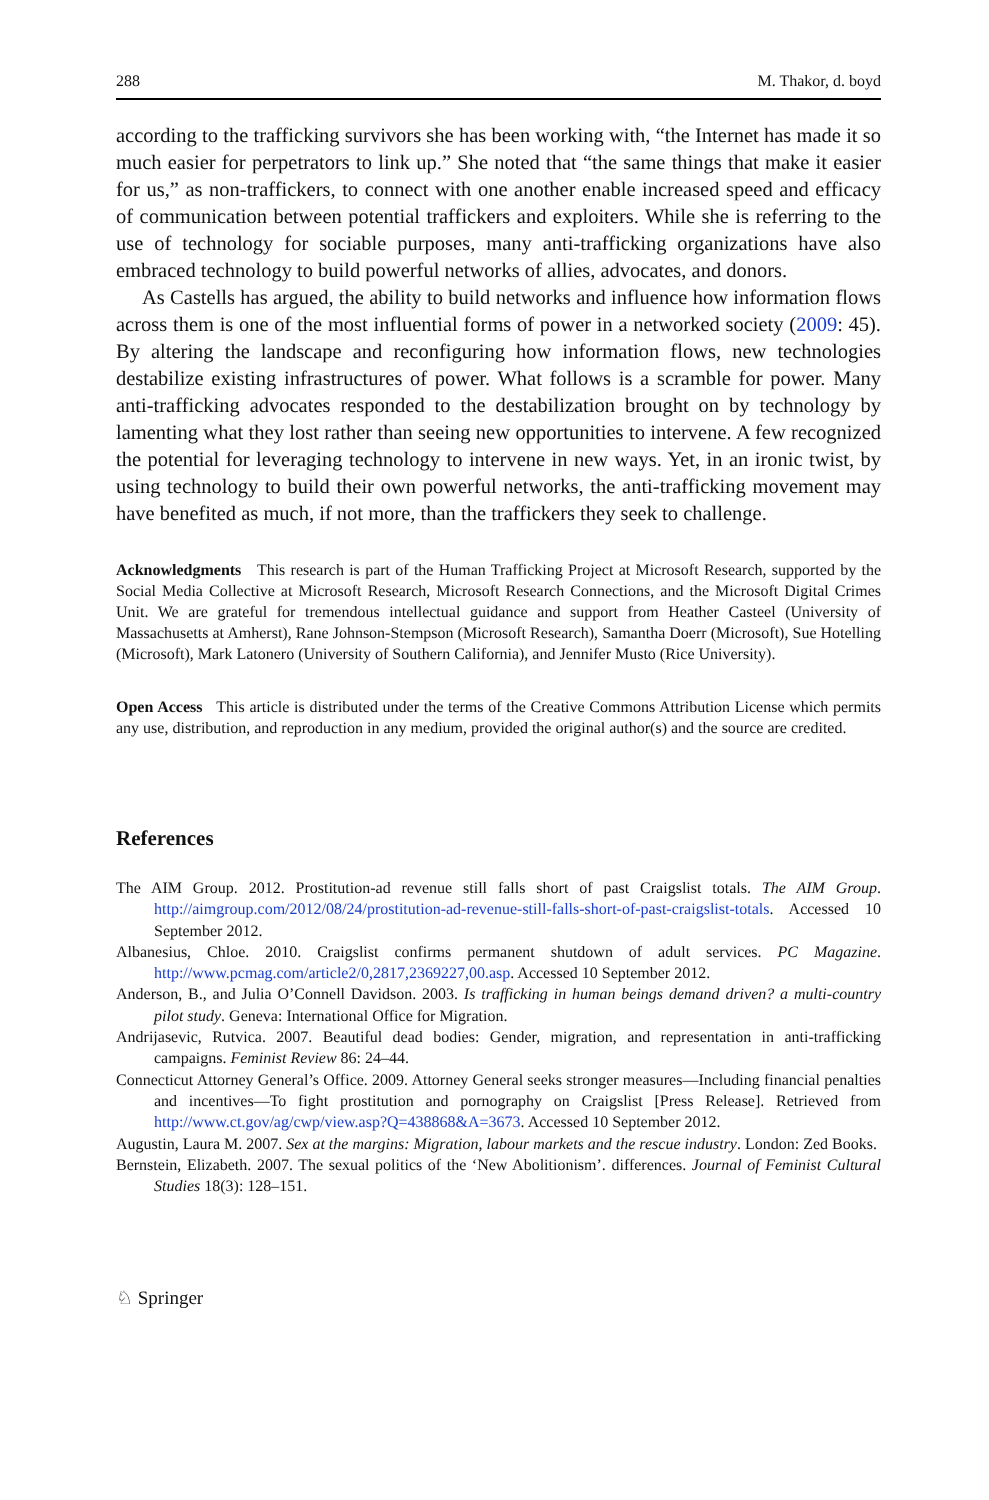288 M. Thakor, d. boyd
according to the trafficking survivors she has been working with, “the Internet has made it so much easier for perpetrators to link up.” She noted that “the same things that make it easier for us,” as non-traffickers, to connect with one another enable increased speed and efficacy of communication between potential traffickers and exploiters. While she is referring to the use of technology for sociable purposes, many anti-trafficking organizations have also embraced technology to build powerful networks of allies, advocates, and donors.
As Castells has argued, the ability to build networks and influence how information flows across them is one of the most influential forms of power in a networked society (2009: 45). By altering the landscape and reconfiguring how information flows, new technologies destabilize existing infrastructures of power. What follows is a scramble for power. Many anti-trafficking advocates responded to the destabilization brought on by technology by lamenting what they lost rather than seeing new opportunities to intervene. A few recognized the potential for leveraging technology to intervene in new ways. Yet, in an ironic twist, by using technology to build their own powerful networks, the anti-trafficking movement may have benefited as much, if not more, than the traffickers they seek to challenge.
Acknowledgments This research is part of the Human Trafficking Project at Microsoft Research, supported by the Social Media Collective at Microsoft Research, Microsoft Research Connections, and the Microsoft Digital Crimes Unit. We are grateful for tremendous intellectual guidance and support from Heather Casteel (University of Massachusetts at Amherst), Rane Johnson-Stempson (Microsoft Research), Samantha Doerr (Microsoft), Sue Hotelling (Microsoft), Mark Latonero (University of Southern California), and Jennifer Musto (Rice University).
Open Access This article is distributed under the terms of the Creative Commons Attribution License which permits any use, distribution, and reproduction in any medium, provided the original author(s) and the source are credited.
References
The AIM Group. 2012. Prostitution-ad revenue still falls short of past Craigslist totals. The AIM Group. http://aimgroup.com/2012/08/24/prostitution-ad-revenue-still-falls-short-of-past-craigslist-totals. Accessed 10 September 2012.
Albanesius, Chloe. 2010. Craigslist confirms permanent shutdown of adult services. PC Magazine. http://www.pcmag.com/article2/0,2817,2369227,00.asp. Accessed 10 September 2012.
Anderson, B., and Julia O’Connell Davidson. 2003. Is trafficking in human beings demand driven? a multi-country pilot study. Geneva: International Office for Migration.
Andrijasevic, Rutvica. 2007. Beautiful dead bodies: Gender, migration, and representation in anti-trafficking campaigns. Feminist Review 86: 24–44.
Connecticut Attorney General’s Office. 2009. Attorney General seeks stronger measures—Including financial penalties and incentives—To fight prostitution and pornography on Craigslist [Press Release]. Retrieved from http://www.ct.gov/ag/cwp/view.asp?Q=438868&A=3673. Accessed 10 September 2012.
Augustin, Laura M. 2007. Sex at the margins: Migration, labour markets and the rescue industry. London: Zed Books.
Bernstein, Elizabeth. 2007. The sexual politics of the ‘New Abolitionism’. differences. Journal of Feminist Cultural Studies 18(3): 128–151.
♘ Springer